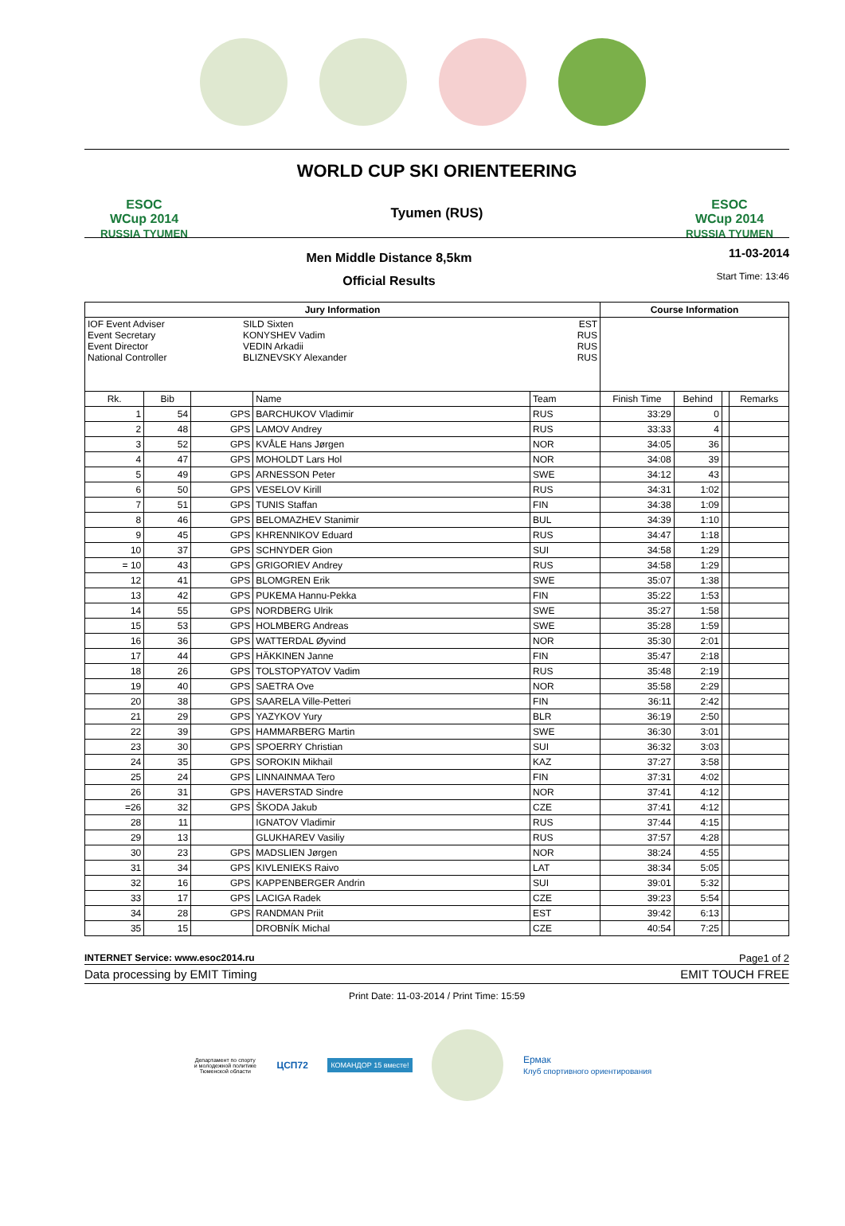ESOC
WCup 2014
RUSSIA TYUMEN
WORLD CUP SKI ORIENTEERING
Tyumen (RUS)
ESOC
WCup 2014
RUSSIA TYUMEN
Men Middle Distance 8,5km
Official Results
11-03-2014
Start Time: 13:46
| Jury Information | | | | | Course Information | | | |
| --- | --- | --- | --- | --- | --- | --- | --- | --- |
| IOF Event Adviser SILD Sixten EST Event Secretary KONYSHEV Vadim RUS Event Director VEDIN Arkadii RUS National Controller BLIZNEVSKY Alexander RUS | | | | | | | | |
| Rk. | Bib | | Name | Team | Finish Time | Behind | | Remarks |
| 1 | 54 | GPS | BARCHUKOV Vladimir | RUS | 33:29 | 0 | | |
| 2 | 48 | GPS | LAMOV Andrey | RUS | 33:33 | 4 | | |
| 3 | 52 | GPS | KVÅLE Hans Jørgen | NOR | 34:05 | 36 | | |
| 4 | 47 | GPS | MOHOLDT Lars Hol | NOR | 34:08 | 39 | | |
| 5 | 49 | GPS | ARNESSON Peter | SWE | 34:12 | 43 | | |
| 6 | 50 | GPS | VESELOV Kirill | RUS | 34:31 | 1:02 | | |
| 7 | 51 | GPS | TUNIS Staffan | FIN | 34:38 | 1:09 | | |
| 8 | 46 | GPS | BELOMAZHEV Stanimir | BUL | 34:39 | 1:10 | | |
| 9 | 45 | GPS | KHRENNIKOV Eduard | RUS | 34:47 | 1:18 | | |
| 10 | 37 | GPS | SCHNYDER Gion | SUI | 34:58 | 1:29 | | |
| = 10 | 43 | GPS | GRIGORIEV Andrey | RUS | 34:58 | 1:29 | | |
| 12 | 41 | GPS | BLOMGREN Erik | SWE | 35:07 | 1:38 | | |
| 13 | 42 | GPS | PUKEMA Hannu-Pekka | FIN | 35:22 | 1:53 | | |
| 14 | 55 | GPS | NORDBERG Ulrik | SWE | 35:27 | 1:58 | | |
| 15 | 53 | GPS | HOLMBERG Andreas | SWE | 35:28 | 1:59 | | |
| 16 | 36 | GPS | WATTERDAL Øyvind | NOR | 35:30 | 2:01 | | |
| 17 | 44 | GPS | HÄKKINEN Janne | FIN | 35:47 | 2:18 | | |
| 18 | 26 | GPS | TOLSTOPYATOV Vadim | RUS | 35:48 | 2:19 | | |
| 19 | 40 | GPS | SAETRA Ove | NOR | 35:58 | 2:29 | | |
| 20 | 38 | GPS | SAARELA Ville-Petteri | FIN | 36:11 | 2:42 | | |
| 21 | 29 | GPS | YAZYKOV Yury | BLR | 36:19 | 2:50 | | |
| 22 | 39 | GPS | HAMMARBERG Martin | SWE | 36:30 | 3:01 | | |
| 23 | 30 | GPS | SPOERRY Christian | SUI | 36:32 | 3:03 | | |
| 24 | 35 | GPS | SOROKIN Mikhail | KAZ | 37:27 | 3:58 | | |
| 25 | 24 | GPS | LINNAINMAA Tero | FIN | 37:31 | 4:02 | | |
| 26 | 31 | GPS | HAVERSTAD Sindre | NOR | 37:41 | 4:12 | | |
| =26 | 32 | GPS | ŠKODA Jakub | CZE | 37:41 | 4:12 | | |
| 28 | 11 | | IGNATOV Vladimir | RUS | 37:44 | 4:15 | | |
| 29 | 13 | | GLUKHAREV Vasiliy | RUS | 37:57 | 4:28 | | |
| 30 | 23 | GPS | MADSLIEN Jørgen | NOR | 38:24 | 4:55 | | |
| 31 | 34 | GPS | KIVLENIEKS Raivo | LAT | 38:34 | 5:05 | | |
| 32 | 16 | GPS | KAPPENBERGER Andrin | SUI | 39:01 | 5:32 | | |
| 33 | 17 | GPS | LACIGA Radek | CZE | 39:23 | 5:54 | | |
| 34 | 28 | GPS | RANDMAN Priit | EST | 39:42 | 6:13 | | |
| 35 | 15 | | DROBNÍK Michal | CZE | 40:54 | 7:25 | | |
INTERNET Service: www.esoc2014.ru Page1 of 2
Data processing by EMIT Timing EMIT TOUCH FREE
Print Date: 11-03-2014 / Print Time: 15:59
Департамент по спорту и молодежной политике Тюменской области
ЦСП72
КОМАНДОР 15 вместе!
Ермак
Клуб спортивного ориентирования